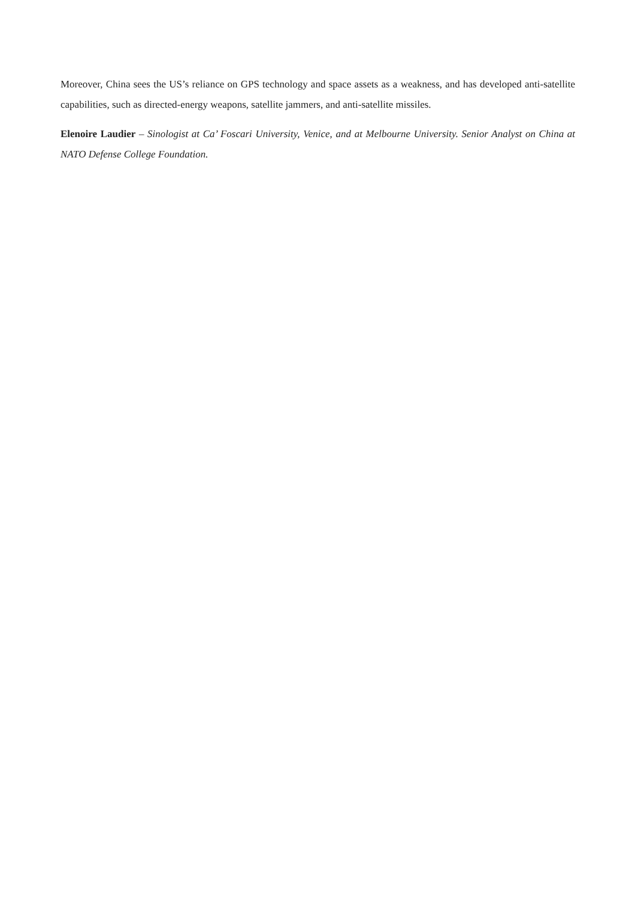Moreover, China sees the US’s reliance on GPS technology and space assets as a weakness, and has developed anti-satellite capabilities, such as directed-energy weapons, satellite jammers, and anti-satellite missiles.
Elenoire Laudier – Sinologist at Ca’ Foscari University, Venice, and at Melbourne University. Senior Analyst on China at NATO Defense College Foundation.